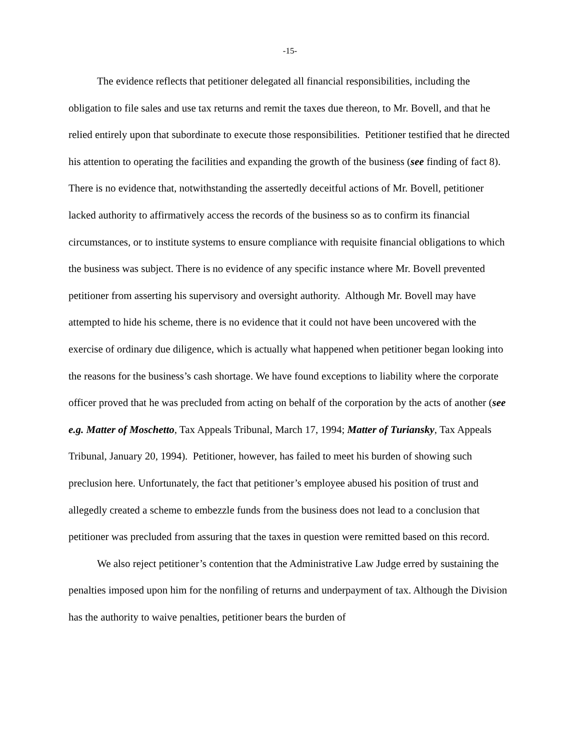-15-
The evidence reflects that petitioner delegated all financial responsibilities, including the obligation to file sales and use tax returns and remit the taxes due thereon, to Mr. Bovell, and that he relied entirely upon that subordinate to execute those responsibilities. Petitioner testified that he directed his attention to operating the facilities and expanding the growth of the business (see finding of fact 8). There is no evidence that, notwithstanding the assertedly deceitful actions of Mr. Bovell, petitioner lacked authority to affirmatively access the records of the business so as to confirm its financial circumstances, or to institute systems to ensure compliance with requisite financial obligations to which the business was subject. There is no evidence of any specific instance where Mr. Bovell prevented petitioner from asserting his supervisory and oversight authority. Although Mr. Bovell may have attempted to hide his scheme, there is no evidence that it could not have been uncovered with the exercise of ordinary due diligence, which is actually what happened when petitioner began looking into the reasons for the business’s cash shortage. We have found exceptions to liability where the corporate officer proved that he was precluded from acting on behalf of the corporation by the acts of another (see e.g. Matter of Moschetto, Tax Appeals Tribunal, March 17, 1994; Matter of Turiansky, Tax Appeals Tribunal, January 20, 1994). Petitioner, however, has failed to meet his burden of showing such preclusion here. Unfortunately, the fact that petitioner’s employee abused his position of trust and allegedly created a scheme to embezzle funds from the business does not lead to a conclusion that petitioner was precluded from assuring that the taxes in question were remitted based on this record.
We also reject petitioner’s contention that the Administrative Law Judge erred by sustaining the penalties imposed upon him for the nonfiling of returns and underpayment of tax. Although the Division has the authority to waive penalties, petitioner bears the burden of